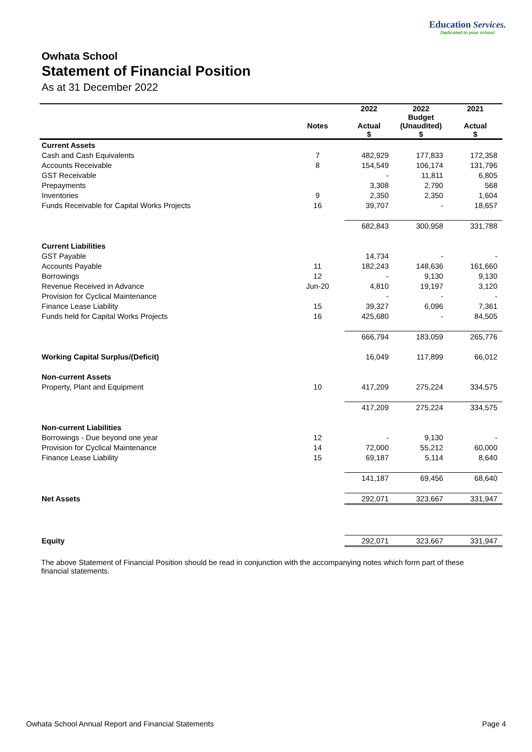Education Services.
Dedicated to your school
Owhata School
Statement of Financial Position
As at 31 December 2022
| | | 2022 | 2022 | 2021 |
| --- | --- | --- | --- | --- |
| | | | Budget | |
| | Notes | Actual | (Unaudited) | Actual |
| | | $ | $ | $ |
| Current Assets | | | | |
| Cash and Cash Equivalents | 7 | 482,929 | 177,833 | 172,358 |
| Accounts Receivable | 8 | 154,549 | 106,174 | 131,796 |
| GST Receivable | | - | 11,811 | 6,805 |
| Prepayments | | 3,308 | 2,790 | 568 |
| Inventories | 9 | 2,350 | 2,350 | 1,604 |
| Funds Receivable for Capital Works Projects | 16 | 39,707 | - | 18,657 |
| | | 682,843 | 300,958 | 331,788 |
| Current Liabilities | | | | |
| GST Payable | | 14,734 | - | - |
| Accounts Payable | 11 | 182,243 | 148,636 | 161,660 |
| Borrowings | 12 | - | 9,130 | 9,130 |
| Revenue Received in Advance | Jun-20 | 4,810 | 19,197 | 3,120 |
| Provision for Cyclical Maintenance | | - | - | - |
| Finance Lease Liability | 15 | 39,327 | 6,096 | 7,361 |
| Funds held for Capital Works Projects | 16 | 425,680 | - | 84,505 |
| | | 666,794 | 183,059 | 265,776 |
| Working Capital Surplus/(Deficit) | | 16,049 | 117,899 | 66,012 |
| Non-current Assets | | | | |
| Property, Plant and Equipment | 10 | 417,209 | 275,224 | 334,575 |
| | | 417,209 | 275,224 | 334,575 |
| Non-current Liabilities | | | | |
| Borrowings - Due beyond one year | 12 | - | 9,130 | - |
| Provision for Cyclical Maintenance | 14 | 72,000 | 55,212 | 60,000 |
| Finance Lease Liability | 15 | 69,187 | 5,114 | 8,640 |
| | | 141,187 | 69,456 | 68,640 |
| Net Assets | | 292,071 | 323,667 | 331,947 |
| Equity | | 292,071 | 323,667 | 331,947 |
The above Statement of Financial Position should be read in conjunction with the accompanying notes which form part of these financial statements.
Owhata School Annual Report and Financial Statements Page 4